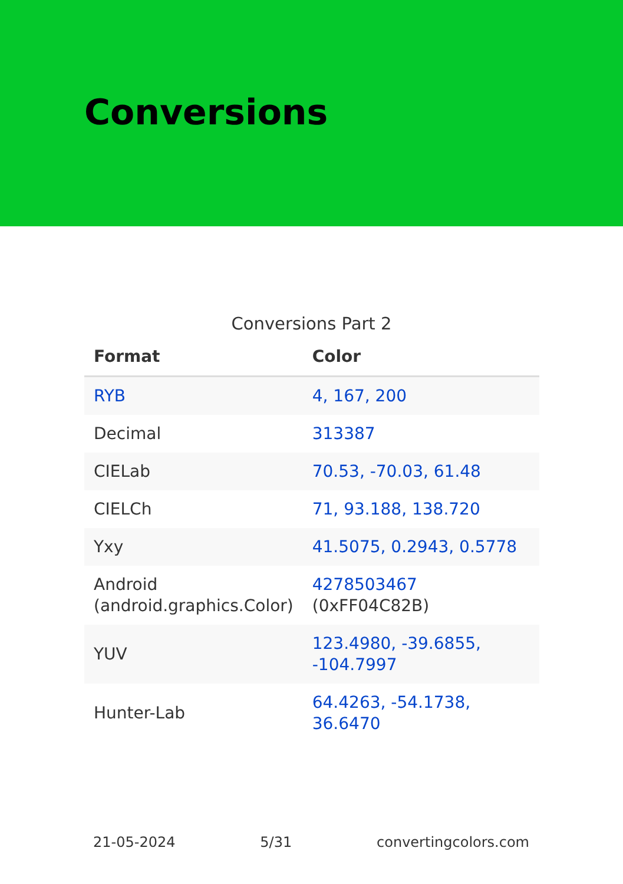Conversions
Conversions Part 2
| Format | Color |
| --- | --- |
| RYB | 4, 167, 200 |
| Decimal | 313387 |
| CIELab | 70.53, -70.03, 61.48 |
| CIELCh | 71, 93.188, 138.720 |
| Yxy | 41.5075, 0.2943, 0.5778 |
| Android (android.graphics.Color) | 4278503467 (0xFF04C82B) |
| YUV | 123.4980, -39.6855, -104.7997 |
| Hunter-Lab | 64.4263, -54.1738, 36.6470 |
21-05-2024 5/31 convertingcolors.com